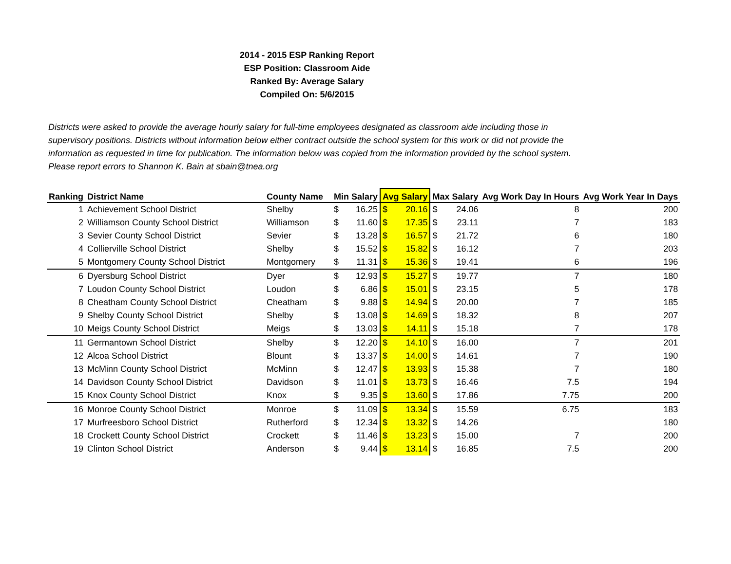2014 - 2015 ESP Ranking Report
ESP Position: Classroom Aide
Ranked By: Average Salary
Compiled On: 5/6/2015
Districts were asked to provide the average hourly salary for full-time employees designated as classroom aide including those in supervisory positions. Districts without information below either contract outside the school system for this work or did not provide the information as requested in time for publication. The information below was copied from the information provided by the school system. Please report errors to Shannon K. Bain at sbain@tnea.org
| Ranking | District Name | County Name | Min Salary | | Avg Salary | | Max Salary | | Avg Work Day In Hours | Avg Work Year In Days |
| --- | --- | --- | --- | --- | --- | --- | --- | --- | --- | --- |
| 1 | Achievement School District | Shelby | $ | 16.25 | $ | 20.16 | $ | 24.06 | 8 | 200 |
| 2 | Williamson County School District | Williamson | $ | 11.60 | $ | 17.35 | $ | 23.11 | 7 | 183 |
| 3 | Sevier County School District | Sevier | $ | 13.28 | $ | 16.57 | $ | 21.72 | 6 | 180 |
| 4 | Collierville School District | Shelby | $ | 15.52 | $ | 15.82 | $ | 16.12 | 7 | 203 |
| 5 | Montgomery County School District | Montgomery | $ | 11.31 | $ | 15.36 | $ | 19.41 | 6 | 196 |
| 6 | Dyersburg School District | Dyer | $ | 12.93 | $ | 15.27 | $ | 19.77 | 7 | 180 |
| 7 | Loudon County School District | Loudon | $ | 6.86 | $ | 15.01 | $ | 23.15 | 5 | 178 |
| 8 | Cheatham County School District | Cheatham | $ | 9.88 | $ | 14.94 | $ | 20.00 | 7 | 185 |
| 9 | Shelby County School District | Shelby | $ | 13.08 | $ | 14.69 | $ | 18.32 | 8 | 207 |
| 10 | Meigs County School District | Meigs | $ | 13.03 | $ | 14.11 | $ | 15.18 | 7 | 178 |
| 11 | Germantown School District | Shelby | $ | 12.20 | $ | 14.10 | $ | 16.00 | 7 | 201 |
| 12 | Alcoa School District | Blount | $ | 13.37 | $ | 14.00 | $ | 14.61 | 7 | 190 |
| 13 | McMinn County School District | McMinn | $ | 12.47 | $ | 13.93 | $ | 15.38 | 7 | 180 |
| 14 | Davidson County School District | Davidson | $ | 11.01 | $ | 13.73 | $ | 16.46 | 7.5 | 194 |
| 15 | Knox County School District | Knox | $ | 9.35 | $ | 13.60 | $ | 17.86 | 7.75 | 200 |
| 16 | Monroe County School District | Monroe | $ | 11.09 | $ | 13.34 | $ | 15.59 | 6.75 | 183 |
| 17 | Murfreesboro School District | Rutherford | $ | 12.34 | $ | 13.32 | $ | 14.26 | | 180 |
| 18 | Crockett County School District | Crockett | $ | 11.46 | $ | 13.23 | $ | 15.00 | 7 | 200 |
| 19 | Clinton School District | Anderson | $ | 9.44 | $ | 13.14 | $ | 16.85 | 7.5 | 200 |